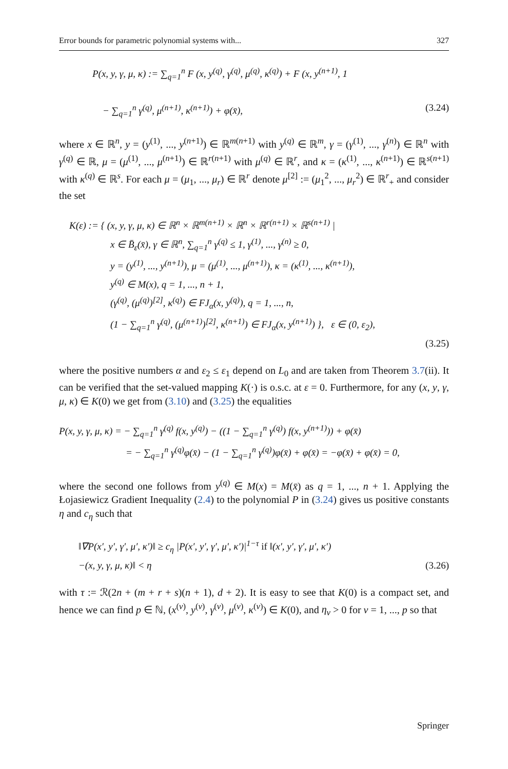Error bounds for parametric polynomial systems with... 327
P(x, y, γ, μ, κ) := ∑<sub>q=1</sub><sup>n</sup> F (x, y<sup>(q)</sup>, γ<sup>(q)</sup>, μ<sup>(q)</sup>, κ<sup>(q)</sup>) + F (x, y<sup>(n+1)</sup>, 1
− ∑<sub>q=1</sub><sup>n</sup> γ<sup>(q)</sup>, μ<sup>(n+1)</sup>, κ<sup>(n+1)</sup>) + φ(x̄), (3.24)
where x ∈ ℝ<sup>n</sup>, y = (y<sup>(1)</sup>, ..., y<sup>(n+1)</sup>) ∈ ℝ<sup>m(n+1)</sup> with y<sup>(q)</sup> ∈ ℝ<sup>m</sup>, γ = (γ<sup>(1)</sup>, ..., γ<sup>(n)</sup>) ∈ ℝ<sup>n</sup> with γ<sup>(q)</sup> ∈ ℝ, μ = (μ<sup>(1)</sup>, ..., μ<sup>(n+1)</sup>) ∈ ℝ<sup>r(n+1)</sup> with μ<sup>(q)</sup> ∈ ℝ<sup>r</sup>, and κ = (κ<sup>(1)</sup>, ..., κ<sup>(n+1)</sup>) ∈ ℝ<sup>s(n+1)</sup> with κ<sup>(q)</sup> ∈ ℝ<sup>s</sup>. For each μ = (μ<sub>1</sub>, ..., μ<sub>r</sub>) ∈ ℝ<sup>r</sup> denote μ<sup>[2]</sup> := (μ<sub>1</sub><sup>2</sup>, ..., μ<sub>r</sub><sup>2</sup>) ∈ ℝ<sup>r</sup><sub>+</sub> and consider the set
K(ε) := { (x, y, γ, μ, κ) ∈ ℝ<sup>n</sup> × ℝ<sup>m(n+1)</sup> × ℝ<sup>n</sup> × ℝ<sup>r(n+1)</sup> × ℝ<sup>s(n+1)</sup> |
x ∈ B̄<sub>ε</sub>(x̄), γ ∈ ℝ<sup>n</sup>, ∑<sub>q=1</sub><sup>n</sup> γ<sup>(q)</sup> ≤ 1, γ<sup>(1)</sup>, ..., γ<sup>(n)</sup> ≥ 0,
y = (y<sup>(1)</sup>, ..., y<sup>(n+1)</sup>), μ = (μ<sup>(1)</sup>, ..., μ<sup>(n+1)</sup>), κ = (κ<sup>(1)</sup>, ..., κ<sup>(n+1)</sup>),
y<sup>(q)</sup> ∈ M(x), q = 1, ..., n + 1,
(γ<sup>(q)</sup>, (μ<sup>(q)</sup>)<sup>[2]</sup>, κ<sup>(q)</sup>) ∈ FJ<sub>α</sub>(x, y<sup>(q)</sup>), q = 1, ..., n,
(1 − ∑<sub>q=1</sub><sup>n</sup> γ<sup>(q)</sup>, (μ<sup>(n+1)</sup>)<sup>[2]</sup>, κ<sup>(n+1)</sup>) ∈ FJ<sub>α</sub>(x, y<sup>(n+1)</sup>) }, ε ∈ (0, ε<sub>2</sub>),
(3.25)
where the positive numbers α and ε<sub>2</sub> ≤ ε<sub>1</sub> depend on L<sub>0</sub> and are taken from Theorem 3.7(ii). It can be verified that the set-valued mapping K(·) is o.s.c. at ε = 0. Furthermore, for any (x, y, γ, μ, κ) ∈ K(0) we get from (3.10) and (3.25) the equalities
P(x, y, γ, μ, κ) = − ∑<sub>q=1</sub><sup>n</sup> γ<sup>(q)</sup> f(x, y<sup>(q)</sup>) − ((1 − ∑<sub>q=1</sub><sup>n</sup> γ<sup>(q)</sup>) f(x, y<sup>(n+1)</sup>)) + φ(x̄)
= − ∑<sub>q=1</sub><sup>n</sup> γ<sup>(q)</sup>φ(x̄) − (1 − ∑<sub>q=1</sub><sup>n</sup> γ<sup>(q)</sup>)φ(x̄) + φ(x̄) = −φ(x̄) + φ(x̄) = 0,
where the second one follows from y<sup>(q)</sup> ∈ M(x) = M(x̄) as q = 1, ..., n + 1. Applying the Łojasiewicz Gradient Inequality (2.4) to the polynomial P in (3.24) gives us positive constants η and c<sub>η</sub> such that
‖∇P(x′, y′, γ′, μ′, κ′)‖ ≥ c<sub>η</sub> |P(x′, y′, γ′, μ′, κ′)|<sup>1−τ</sup> if ‖(x′, y′, γ′, μ′, κ′)
−(x, y, γ, μ, κ)‖ < η (3.26)
with τ := ℛ(2n + (m + r + s)(n + 1), d + 2). It is easy to see that K(0) is a compact set, and hence we can find p ∈ ℕ, (x<sup>(ν)</sup>, y<sup>(ν)</sup>, γ<sup>(ν)</sup>, μ<sup>(ν)</sup>, κ<sup>(ν)</sup>) ∈ K(0), and η<sub>ν</sub> > 0 for ν = 1, ..., p so that
Springer